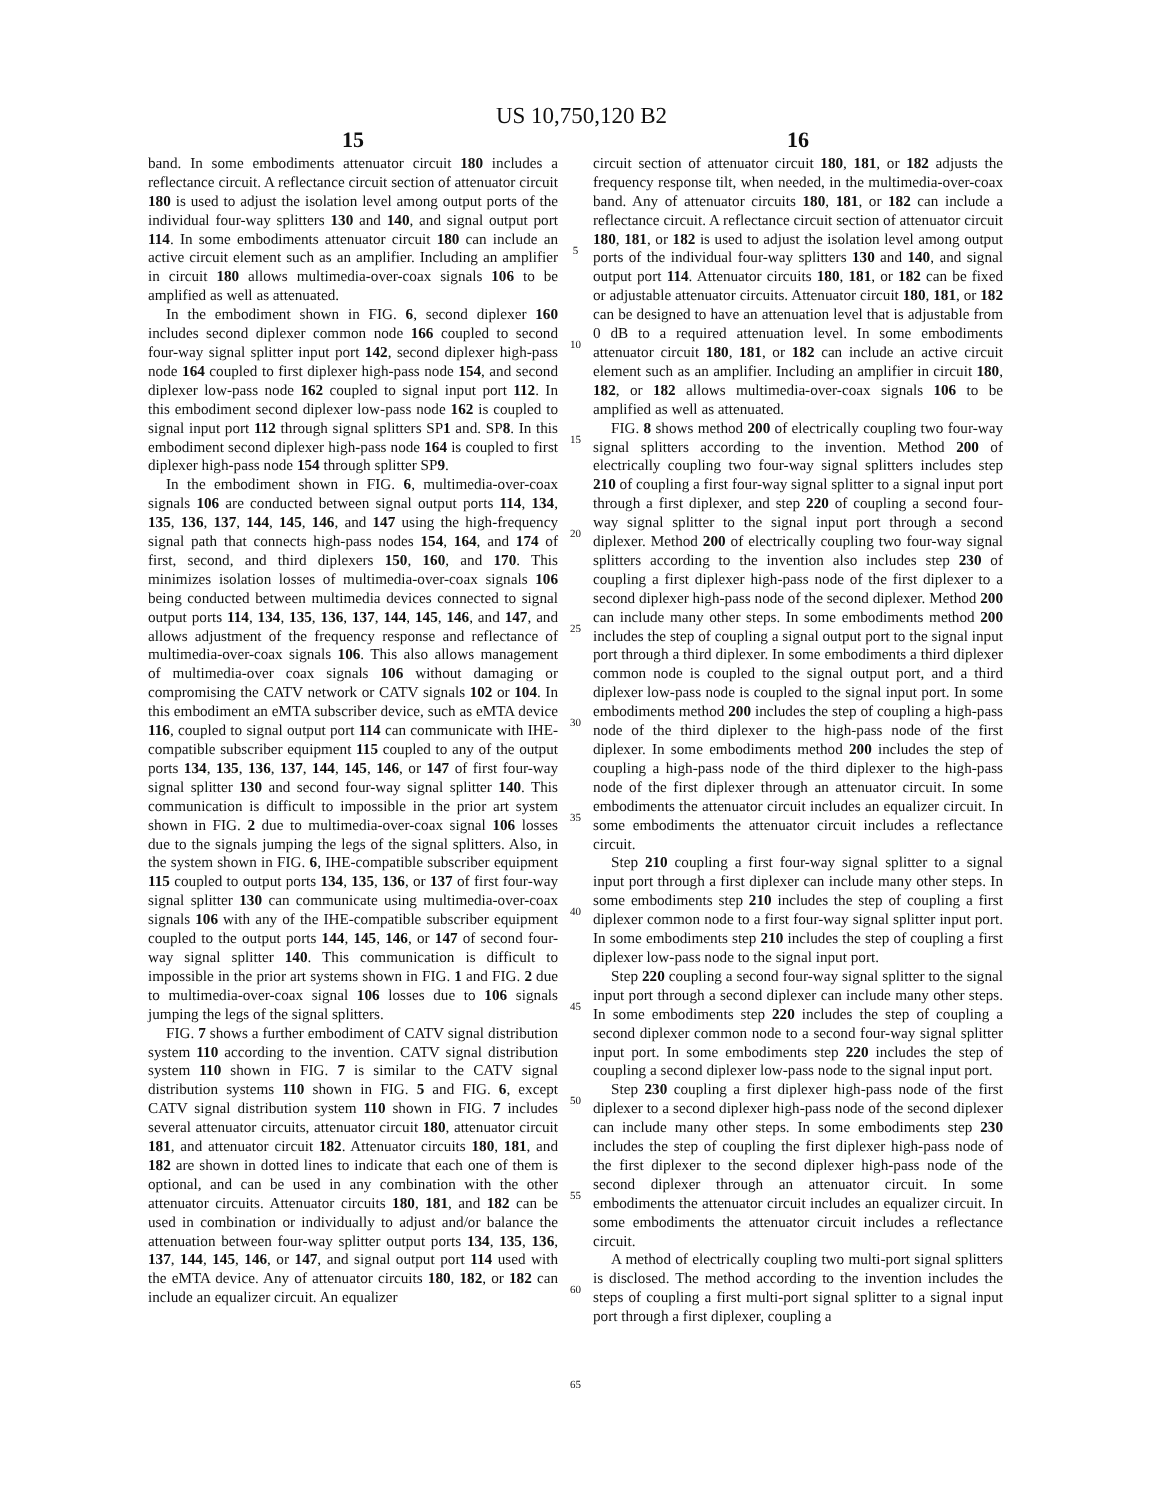US 10,750,120 B2
15
band. In some embodiments attenuator circuit 180 includes a reflectance circuit. A reflectance circuit section of attenuator circuit 180 is used to adjust the isolation level among output ports of the individual four-way splitters 130 and 140, and signal output port 114. In some embodiments attenuator circuit 180 can include an active circuit element such as an amplifier. Including an amplifier in circuit 180 allows multimedia-over-coax signals 106 to be amplified as well as attenuated.
In the embodiment shown in FIG. 6, second diplexer 160 includes second diplexer common node 166 coupled to second four-way signal splitter input port 142, second diplexer high-pass node 164 coupled to first diplexer high-pass node 154, and second diplexer low-pass node 162 coupled to signal input port 112. In this embodiment second diplexer low-pass node 162 is coupled to signal input port 112 through signal splitters SP1 and. SP8. In this embodiment second diplexer high-pass node 164 is coupled to first diplexer high-pass node 154 through splitter SP9.
In the embodiment shown in FIG. 6, multimedia-over-coax signals 106 are conducted between signal output ports 114, 134, 135, 136, 137, 144, 145, 146, and 147 using the high-frequency signal path that connects high-pass nodes 154, 164, and 174 of first, second, and third diplexers 150, 160, and 170. This minimizes isolation losses of multimedia-over-coax signals 106 being conducted between multimedia devices connected to signal output ports 114, 134, 135, 136, 137, 144, 145, 146, and 147, and allows adjustment of the frequency response and reflectance of multimedia-over-coax signals 106. This also allows management of multimedia-over coax signals 106 without damaging or compromising the CATV network or CATV signals 102 or 104. In this embodiment an eMTA subscriber device, such as eMTA device 116, coupled to signal output port 114 can communicate with IHE-compatible subscriber equipment 115 coupled to any of the output ports 134, 135, 136, 137, 144, 145, 146, or 147 of first four-way signal splitter 130 and second four-way signal splitter 140. This communication is difficult to impossible in the prior art system shown in FIG. 2 due to multimedia-over-coax signal 106 losses due to the signals jumping the legs of the signal splitters. Also, in the system shown in FIG. 6, IHE-compatible subscriber equipment 115 coupled to output ports 134, 135, 136, or 137 of first four-way signal splitter 130 can communicate using multimedia-over-coax signals 106 with any of the IHE-compatible subscriber equipment coupled to the output ports 144, 145, 146, or 147 of second four-way signal splitter 140. This communication is difficult to impossible in the prior art systems shown in FIG. 1 and FIG. 2 due to multimedia-over-coax signal 106 losses due to 106 signals jumping the legs of the signal splitters.
FIG. 7 shows a further embodiment of CATV signal distribution system 110 according to the invention. CATV signal distribution system 110 shown in FIG. 7 is similar to the CATV signal distribution systems 110 shown in FIG. 5 and FIG. 6, except CATV signal distribution system 110 shown in FIG. 7 includes several attenuator circuits, attenuator circuit 180, attenuator circuit 181, and attenuator circuit 182. Attenuator circuits 180, 181, and 182 are shown in dotted lines to indicate that each one of them is optional, and can be used in any combination with the other attenuator circuits. Attenuator circuits 180, 181, and 182 can be used in combination or individually to adjust and/or balance the attenuation between four-way splitter output ports 134, 135, 136, 137, 144, 145, 146, or 147, and signal output port 114 used with the eMTA device. Any of attenuator circuits 180, 182, or 182 can include an equalizer circuit. An equalizer
5
10
15
20
25
30
35
40
45
50
55
60
65
16
circuit section of attenuator circuit 180, 181, or 182 adjusts the frequency response tilt, when needed, in the multimedia-over-coax band. Any of attenuator circuits 180, 181, or 182 can include a reflectance circuit. A reflectance circuit section of attenuator circuit 180, 181, or 182 is used to adjust the isolation level among output ports of the individual four-way splitters 130 and 140, and signal output port 114. Attenuator circuits 180, 181, or 182 can be fixed or adjustable attenuator circuits. Attenuator circuit 180, 181, or 182 can be designed to have an attenuation level that is adjustable from 0 dB to a required attenuation level. In some embodiments attenuator circuit 180, 181, or 182 can include an active circuit element such as an amplifier. Including an amplifier in circuit 180, 182, or 182 allows multimedia-over-coax signals 106 to be amplified as well as attenuated.
FIG. 8 shows method 200 of electrically coupling two four-way signal splitters according to the invention. Method 200 of electrically coupling two four-way signal splitters includes step 210 of coupling a first four-way signal splitter to a signal input port through a first diplexer, and step 220 of coupling a second four-way signal splitter to the signal input port through a second diplexer. Method 200 of electrically coupling two four-way signal splitters according to the invention also includes step 230 of coupling a first diplexer high-pass node of the first diplexer to a second diplexer high-pass node of the second diplexer. Method 200 can include many other steps. In some embodiments method 200 includes the step of coupling a signal output port to the signal input port through a third diplexer. In some embodiments a third diplexer common node is coupled to the signal output port, and a third diplexer low-pass node is coupled to the signal input port. In some embodiments method 200 includes the step of coupling a high-pass node of the third diplexer to the high-pass node of the first diplexer. In some embodiments method 200 includes the step of coupling a high-pass node of the third diplexer to the high-pass node of the first diplexer through an attenuator circuit. In some embodiments the attenuator circuit includes an equalizer circuit. In some embodiments the attenuator circuit includes a reflectance circuit.
Step 210 coupling a first four-way signal splitter to a signal input port through a first diplexer can include many other steps. In some embodiments step 210 includes the step of coupling a first diplexer common node to a first four-way signal splitter input port. In some embodiments step 210 includes the step of coupling a first diplexer low-pass node to the signal input port.
Step 220 coupling a second four-way signal splitter to the signal input port through a second diplexer can include many other steps. In some embodiments step 220 includes the step of coupling a second diplexer common node to a second four-way signal splitter input port. In some embodiments step 220 includes the step of coupling a second diplexer low-pass node to the signal input port.
Step 230 coupling a first diplexer high-pass node of the first diplexer to a second diplexer high-pass node of the second diplexer can include many other steps. In some embodiments step 230 includes the step of coupling the first diplexer high-pass node of the first diplexer to the second diplexer high-pass node of the second diplexer through an attenuator circuit. In some embodiments the attenuator circuit includes an equalizer circuit. In some embodiments the attenuator circuit includes a reflectance circuit.
A method of electrically coupling two multi-port signal splitters is disclosed. The method according to the invention includes the steps of coupling a first multi-port signal splitter to a signal input port through a first diplexer, coupling a